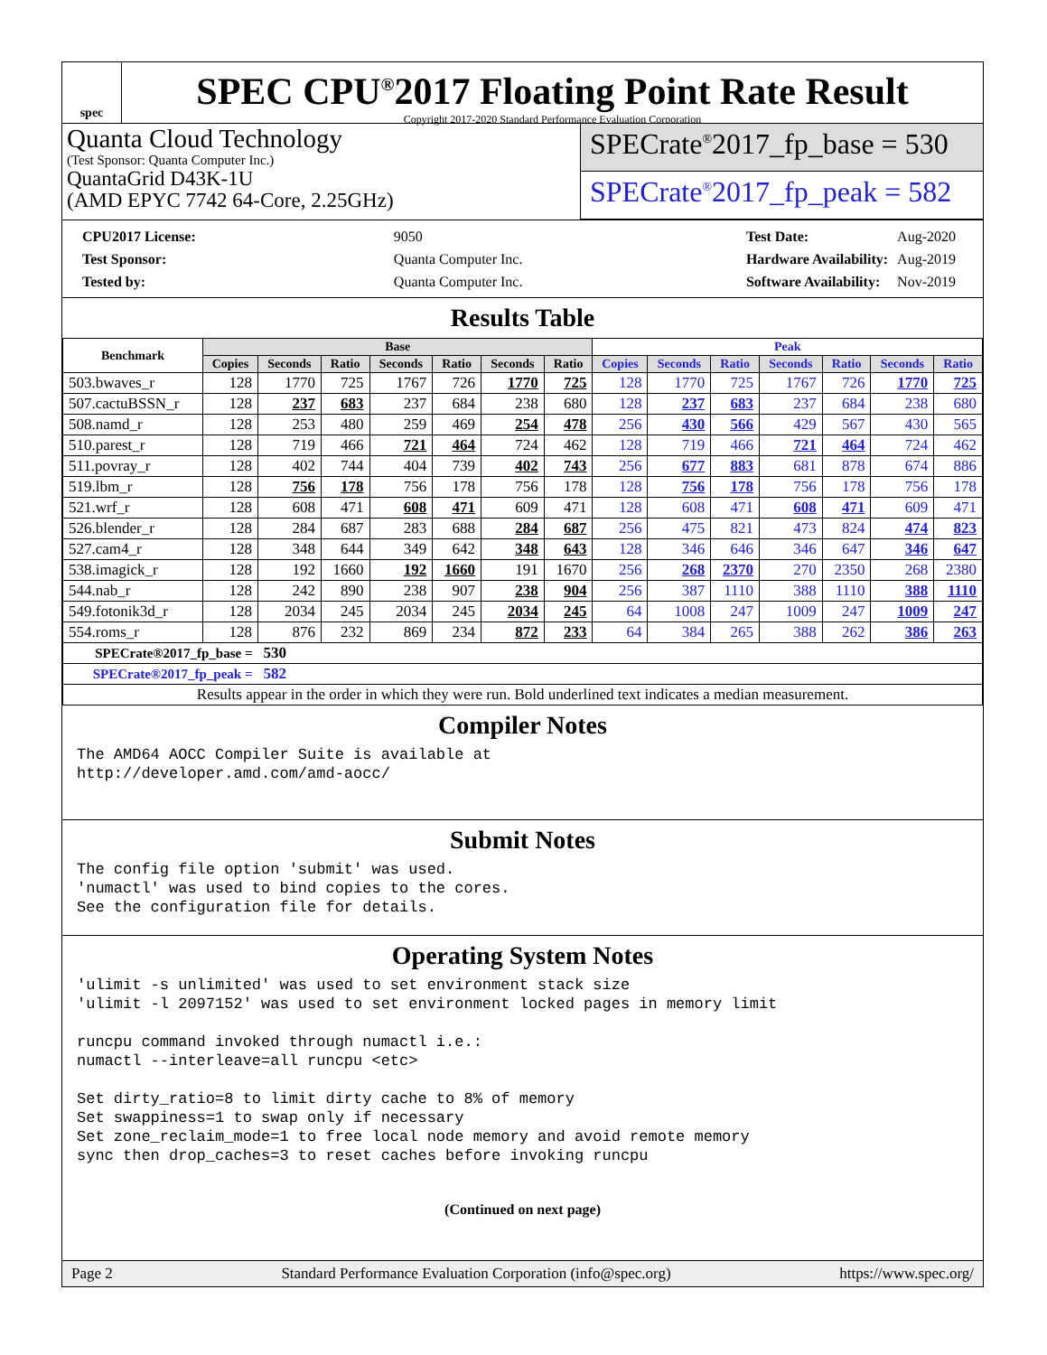spec
SPEC CPU<sup>®</sup>2017 Floating Point Rate Result
Copyright 2017-2020 Standard Performance Evaluation Corporation
Quanta Cloud Technology
(Test Sponsor: Quanta Computer Inc.)
QuantaGrid D43K-1U
(AMD EPYC 7742 64-Core, 2.25GHz)
SPECrate<sup>®</sup>2017_fp_base = 530
SPECrate<sup>®</sup>2017_fp_peak = 582
| CPU2017 License: | 9050 |
| Test Sponsor: | Quanta Computer Inc. |
| Tested by: | Quanta Computer Inc. |
| Test Date: | Aug-2020 |
| Hardware Availability: | Aug-2019 |
| Software Availability: | Nov-2019 |
Results Table
| Benchmark | Base | | | | | | | Peak | | | | | | |
| --- | --- | --- | --- | --- | --- | --- | --- | --- | --- | --- | --- | --- | --- | --- |
| | Copies | Seconds | Ratio | Seconds | Ratio | Seconds | Ratio | Copies | Seconds | Ratio | Seconds | Ratio | Seconds | Ratio |
| 503.bwaves_r | 128 | 1770 | 725 | 1767 | 726 | 1770 | 725 | 128 | 1770 | 725 | 1767 | 726 | 1770 | 725 |
| 507.cactuBSSN_r | 128 | 237 | 683 | 237 | 684 | 238 | 680 | 128 | 237 | 683 | 237 | 684 | 238 | 680 |
| 508.namd_r | 128 | 253 | 480 | 259 | 469 | 254 | 478 | 256 | 430 | 566 | 429 | 567 | 430 | 565 |
| 510.parest_r | 128 | 719 | 466 | 721 | 464 | 724 | 462 | 128 | 719 | 466 | 721 | 464 | 724 | 462 |
| 511.povray_r | 128 | 402 | 744 | 404 | 739 | 402 | 743 | 256 | 677 | 883 | 681 | 878 | 674 | 886 |
| 519.lbm_r | 128 | 756 | 178 | 756 | 178 | 756 | 178 | 128 | 756 | 178 | 756 | 178 | 756 | 178 |
| 521.wrf_r | 128 | 608 | 471 | 608 | 471 | 609 | 471 | 128 | 608 | 471 | 608 | 471 | 609 | 471 |
| 526.blender_r | 128 | 284 | 687 | 283 | 688 | 284 | 687 | 256 | 475 | 821 | 473 | 824 | 474 | 823 |
| 527.cam4_r | 128 | 348 | 644 | 349 | 642 | 348 | 643 | 128 | 346 | 646 | 346 | 647 | 346 | 647 |
| 538.imagick_r | 128 | 192 | 1660 | 192 | 1660 | 191 | 1670 | 256 | 268 | 2370 | 270 | 2350 | 268 | 2380 |
| 544.nab_r | 128 | 242 | 890 | 238 | 907 | 238 | 904 | 256 | 387 | 1110 | 388 | 1110 | 388 | 1110 |
| 549.fotonik3d_r | 128 | 2034 | 245 | 2034 | 245 | 2034 | 245 | 64 | 1008 | 247 | 1009 | 247 | 1009 | 247 |
| 554.roms_r | 128 | 876 | 232 | 869 | 234 | 872 | 233 | 64 | 384 | 265 | 388 | 262 | 386 | 263 |
| SPECrate®2017_fp_base = | | 530 | | | | | | | | | | | | |
| SPECrate®2017_fp_peak = | | 582 | | | | | | | | | | | | |
| Results appear in the order in which they were run. Bold underlined text indicates a median measurement. | | | | | | | | | | | | | | |
Compiler Notes
The AMD64 AOCC Compiler Suite is available at
http://developer.amd.com/amd-aocc/
Submit Notes
The config file option 'submit' was used.
'numactl' was used to bind copies to the cores.
See the configuration file for details.
Operating System Notes
'ulimit -s unlimited' was used to set environment stack size
'ulimit -l 2097152' was used to set environment locked pages in memory limit

runcpu command invoked through numactl i.e.:
numactl --interleave=all runcpu <etc>

Set dirty_ratio=8 to limit dirty cache to 8% of memory
Set swappiness=1 to swap only if necessary
Set zone_reclaim_mode=1 to free local node memory and avoid remote memory
sync then drop_caches=3 to reset caches before invoking runcpu
(Continued on next page)
Page 2 Standard Performance Evaluation Corporation (info@spec.org) https://www.spec.org/